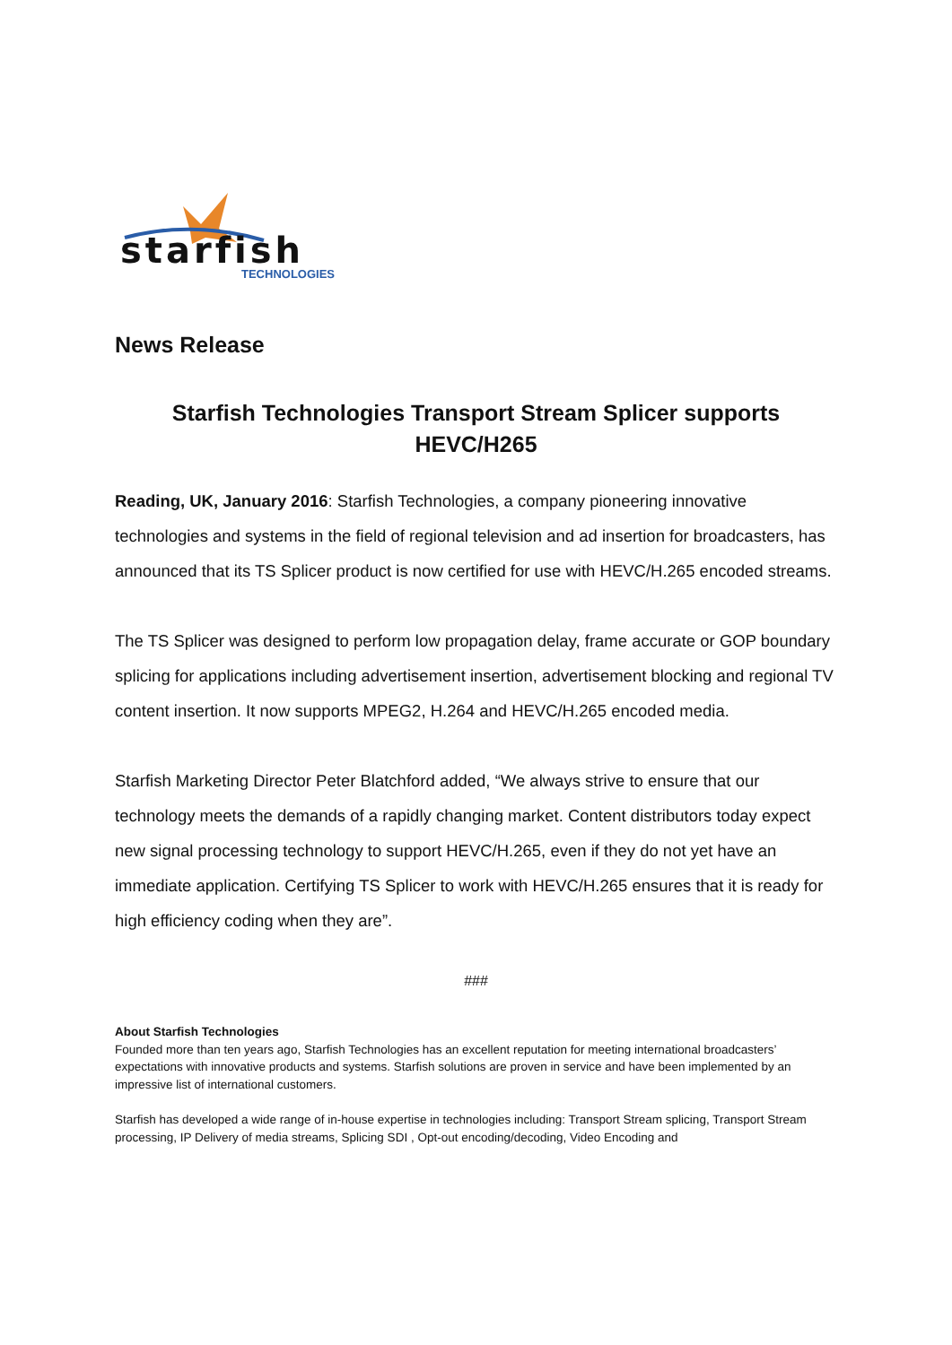starfish
TECHNOLOGIES
News Release
Starfish Technologies Transport Stream Splicer supports
HEVC/H265
Reading, UK, January 2016: Starfish Technologies, a company pioneering innovative technologies and systems in the field of regional television and ad insertion for broadcasters, has announced that its TS Splicer product is now certified for use with HEVC/H.265 encoded streams.
The TS Splicer was designed to perform low propagation delay, frame accurate or GOP boundary splicing for applications including advertisement insertion, advertisement blocking and regional TV content insertion. It now supports MPEG2, H.264 and HEVC/H.265 encoded media.
Starfish Marketing Director Peter Blatchford added, “We always strive to ensure that our technology meets the demands of a rapidly changing market. Content distributors today expect new signal processing technology to support HEVC/H.265, even if they do not yet have an immediate application. Certifying TS Splicer to work with HEVC/H.265 ensures that it is ready for high efficiency coding when they are”.
###
About Starfish Technologies
Founded more than ten years ago, Starfish Technologies has an excellent reputation for meeting international broadcasters’ expectations with innovative products and systems. Starfish solutions are proven in service and have been implemented by an impressive list of international customers.
Starfish has developed a wide range of in-house expertise in technologies including: Transport Stream splicing, Transport Stream processing, IP Delivery of media streams, Splicing SDI , Opt-out encoding/decoding, Video Encoding and